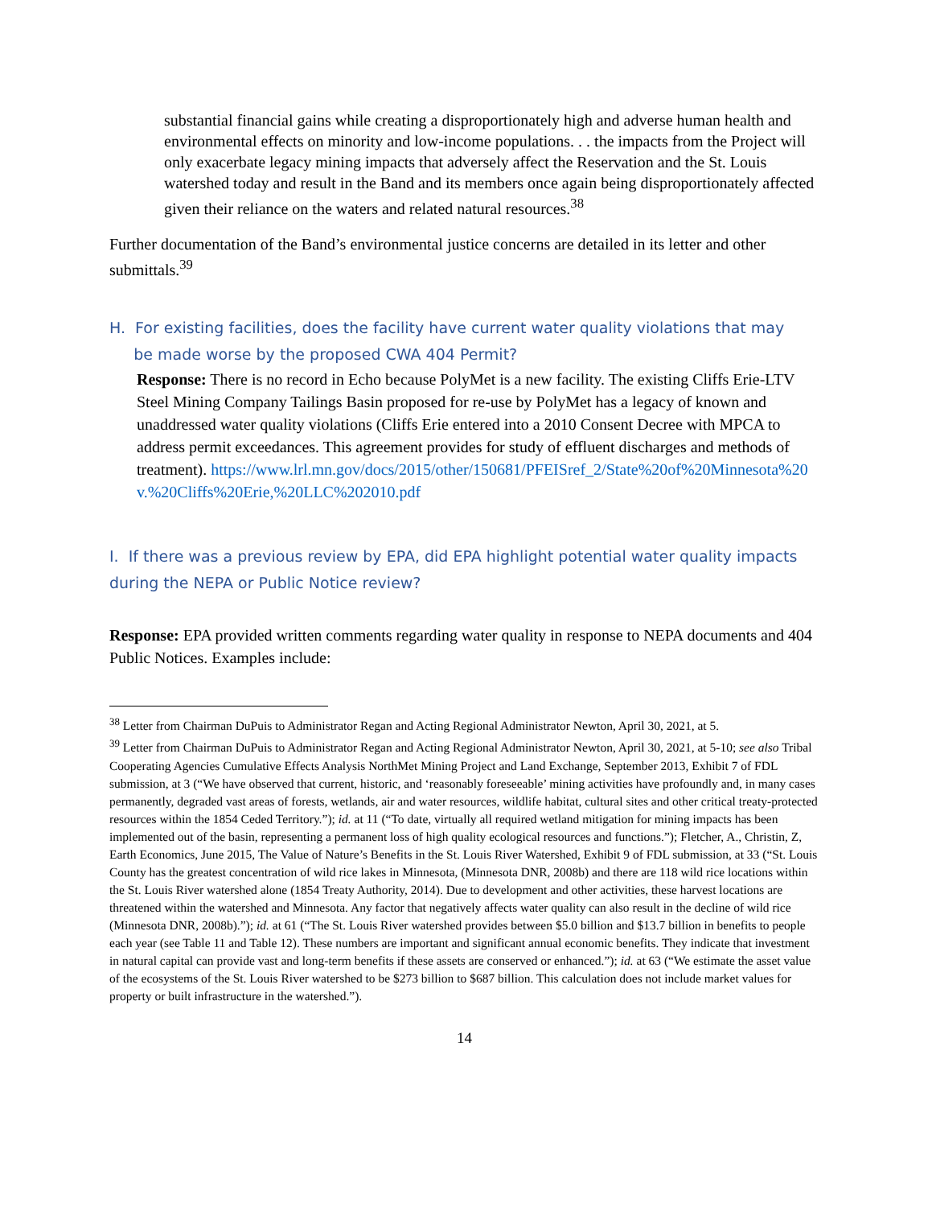substantial financial gains while creating a disproportionately high and adverse human health and environmental effects on minority and low-income populations. . . the impacts from the Project will only exacerbate legacy mining impacts that adversely affect the Reservation and the St. Louis watershed today and result in the Band and its members once again being disproportionately affected given their reliance on the waters and related natural resources.<sup>38</sup>
Further documentation of the Band’s environmental justice concerns are detailed in its letter and other submittals.<sup>39</sup>
H. For existing facilities, does the facility have current water quality violations that may
be made worse by the proposed CWA 404 Permit?
Response: There is no record in Echo because PolyMet is a new facility. The existing Cliffs Erie-LTV Steel Mining Company Tailings Basin proposed for re-use by PolyMet has a legacy of known and unaddressed water quality violations (Cliffs Erie entered into a 2010 Consent Decree with MPCA to address permit exceedances. This agreement provides for study of effluent discharges and methods of treatment). https://www.lrl.mn.gov/docs/2015/other/150681/PFEISref_2/State%20of%20Minnesota%20 v.%20Cliffs%20Erie,%20LLC%202010.pdf
I. If there was a previous review by EPA, did EPA highlight potential water quality impacts during the NEPA or Public Notice review?
Response: EPA provided written comments regarding water quality in response to NEPA documents and 404 Public Notices. Examples include:
<sup>38</sup> Letter from Chairman DuPuis to Administrator Regan and Acting Regional Administrator Newton, April 30, 2021, at 5.
<sup>39</sup> Letter from Chairman DuPuis to Administrator Regan and Acting Regional Administrator Newton, April 30, 2021, at 5-10; see also Tribal Cooperating Agencies Cumulative Effects Analysis NorthMet Mining Project and Land Exchange, September 2013, Exhibit 7 of FDL submission, at 3 (“We have observed that current, historic, and ‘reasonably foreseeable’ mining activities have profoundly and, in many cases permanently, degraded vast areas of forests, wetlands, air and water resources, wildlife habitat, cultural sites and other critical treaty-protected resources within the 1854 Ceded Territory.”); id. at 11 (“To date, virtually all required wetland mitigation for mining impacts has been implemented out of the basin, representing a permanent loss of high quality ecological resources and functions.”); Fletcher, A., Christin, Z, Earth Economics, June 2015, The Value of Nature’s Benefits in the St. Louis River Watershed, Exhibit 9 of FDL submission, at 33 (“St. Louis County has the greatest concentration of wild rice lakes in Minnesota, (Minnesota DNR, 2008b) and there are 118 wild rice locations within the St. Louis River watershed alone (1854 Treaty Authority, 2014). Due to development and other activities, these harvest locations are threatened within the watershed and Minnesota. Any factor that negatively affects water quality can also result in the decline of wild rice (Minnesota DNR, 2008b).”); id. at 61 (“The St. Louis River watershed provides between $5.0 billion and $13.7 billion in benefits to people each year (see Table 11 and Table 12). These numbers are important and significant annual economic benefits. They indicate that investment in natural capital can provide vast and long-term benefits if these assets are conserved or enhanced.”); id. at 63 (“We estimate the asset value of the ecosystems of the St. Louis River watershed to be $273 billion to $687 billion. This calculation does not include market values for property or built infrastructure in the watershed.”).
14